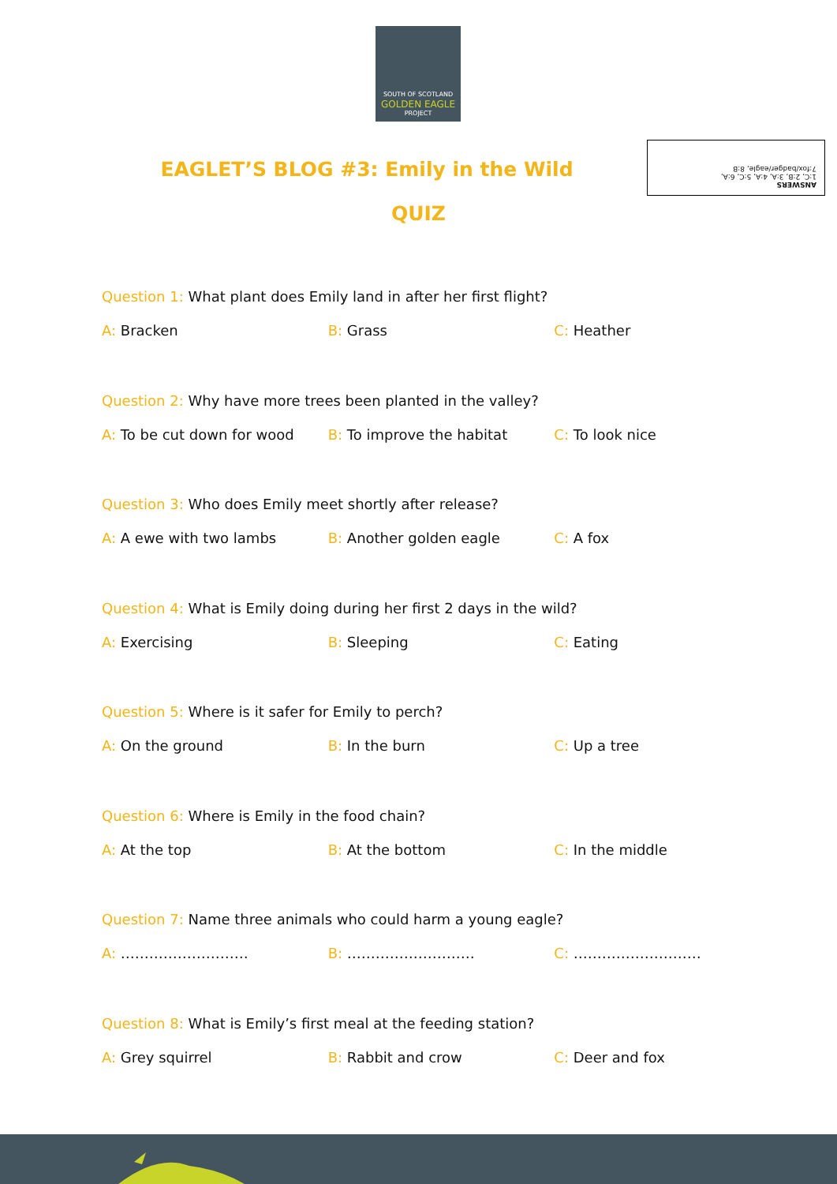SOUTH OF SCOTLAND
GOLDEN EAGLE
PROJECT
ANSWERS
1:C, 2:B, 3:A, 4:A, 5:C, 6:A,
7:fox/badger/eagle, 8:B
EAGLET’S BLOG #3: Emily in the Wild
QUIZ
Question 1: What plant does Emily land in after her first flight?
A: Bracken B: Grass C: Heather
Question 2: Why have more trees been planted in the valley?
A: To be cut down for wood B: To improve the habitat C: To look nice
Question 3: Who does Emily meet shortly after release?
A: A ewe with two lambs B: Another golden eagle C: A fox
Question 4: What is Emily doing during her first 2 days in the wild?
A: Exercising B: Sleeping C: Eating
Question 5: Where is it safer for Emily to perch?
A: On the ground B: In the burn C: Up a tree
Question 6: Where is Emily in the food chain?
A: At the top B: At the bottom C: In the middle
Question 7: Name three animals who could harm a young eagle?
A: ……………………… B: ……………………… C: ………………………
Question 8: What is Emily’s first meal at the feeding station?
A: Grey squirrel B: Rabbit and crow C: Deer and fox